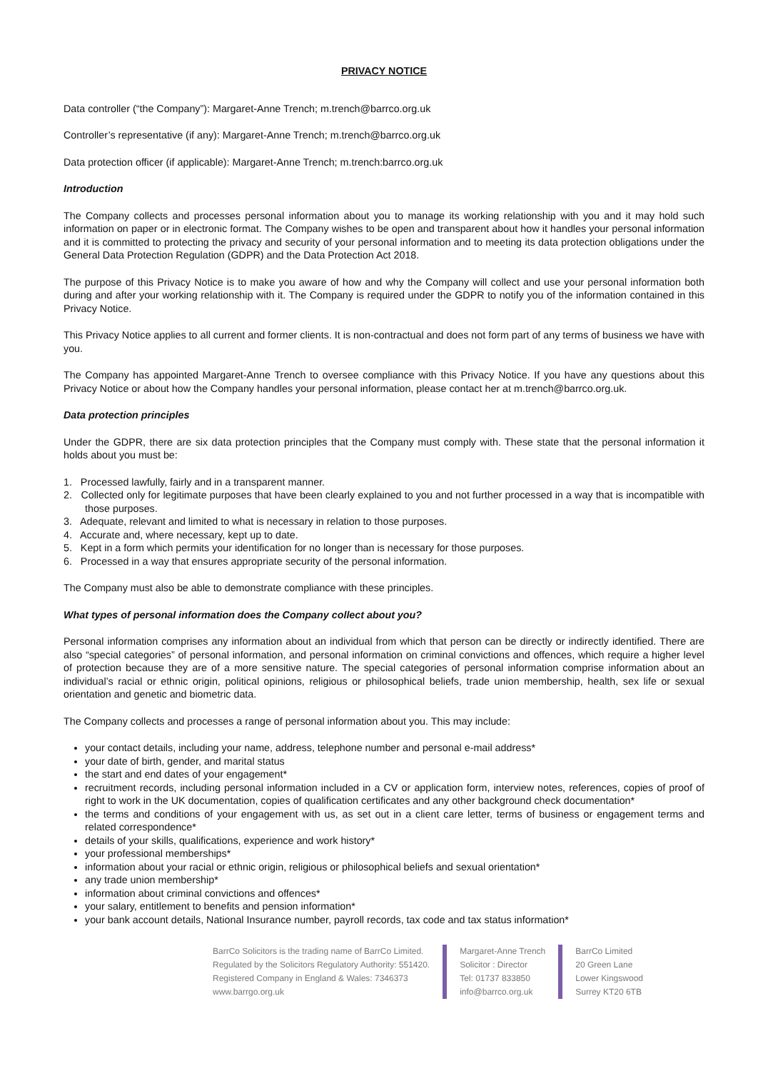PRIVACY NOTICE
Data controller (“the Company”): Margaret-Anne Trench; m.trench@barrco.org.uk
Controller’s representative (if any): Margaret-Anne Trench; m.trench@barrco.org.uk
Data protection officer (if applicable): Margaret-Anne Trench; m.trench:barrco.org.uk
Introduction
The Company collects and processes personal information about you to manage its working relationship with you and it may hold such information on paper or in electronic format. The Company wishes to be open and transparent about how it handles your personal information and it is committed to protecting the privacy and security of your personal information and to meeting its data protection obligations under the General Data Protection Regulation (GDPR) and the Data Protection Act 2018.
The purpose of this Privacy Notice is to make you aware of how and why the Company will collect and use your personal information both during and after your working relationship with it. The Company is required under the GDPR to notify you of the information contained in this Privacy Notice.
This Privacy Notice applies to all current and former clients. It is non-contractual and does not form part of any terms of business we have with you.
The Company has appointed Margaret-Anne Trench to oversee compliance with this Privacy Notice. If you have any questions about this Privacy Notice or about how the Company handles your personal information, please contact her at m.trench@barrco.org.uk.
Data protection principles
Under the GDPR, there are six data protection principles that the Company must comply with. These state that the personal information it holds about you must be:
1. Processed lawfully, fairly and in a transparent manner.
2. Collected only for legitimate purposes that have been clearly explained to you and not further processed in a way that is incompatible with those purposes.
3. Adequate, relevant and limited to what is necessary in relation to those purposes.
4. Accurate and, where necessary, kept up to date.
5. Kept in a form which permits your identification for no longer than is necessary for those purposes.
6. Processed in a way that ensures appropriate security of the personal information.
The Company must also be able to demonstrate compliance with these principles.
What types of personal information does the Company collect about you?
Personal information comprises any information about an individual from which that person can be directly or indirectly identified. There are also “special categories” of personal information, and personal information on criminal convictions and offences, which require a higher level of protection because they are of a more sensitive nature. The special categories of personal information comprise information about an individual’s racial or ethnic origin, political opinions, religious or philosophical beliefs, trade union membership, health, sex life or sexual orientation and genetic and biometric data.
The Company collects and processes a range of personal information about you. This may include:
your contact details, including your name, address, telephone number and personal e-mail address*
your date of birth, gender, and marital status
the start and end dates of your engagement*
recruitment records, including personal information included in a CV or application form, interview notes, references, copies of proof of right to work in the UK documentation, copies of qualification certificates and any other background check documentation*
the terms and conditions of your engagement with us, as set out in a client care letter, terms of business or engagement terms and related correspondence*
details of your skills, qualifications, experience and work history*
your professional memberships*
information about your racial or ethnic origin, religious or philosophical beliefs and sexual orientation*
any trade union membership*
information about criminal convictions and offences*
your salary, entitlement to benefits and pension information*
your bank account details, National Insurance number, payroll records, tax code and tax status information*
BarrCo Solicitors is the trading name of BarrCo Limited.
Regulated by the Solicitors Regulatory Authority: 551420.
Registered Company in England & Wales: 7346373
www.barrgo.org.uk
Margaret-Anne Trench
Solicitor : Director
Tel: 01737 833850
info@barrco.org.uk
BarrCo Limited
20 Green Lane
Lower Kingswood
Surrey KT20 6TB